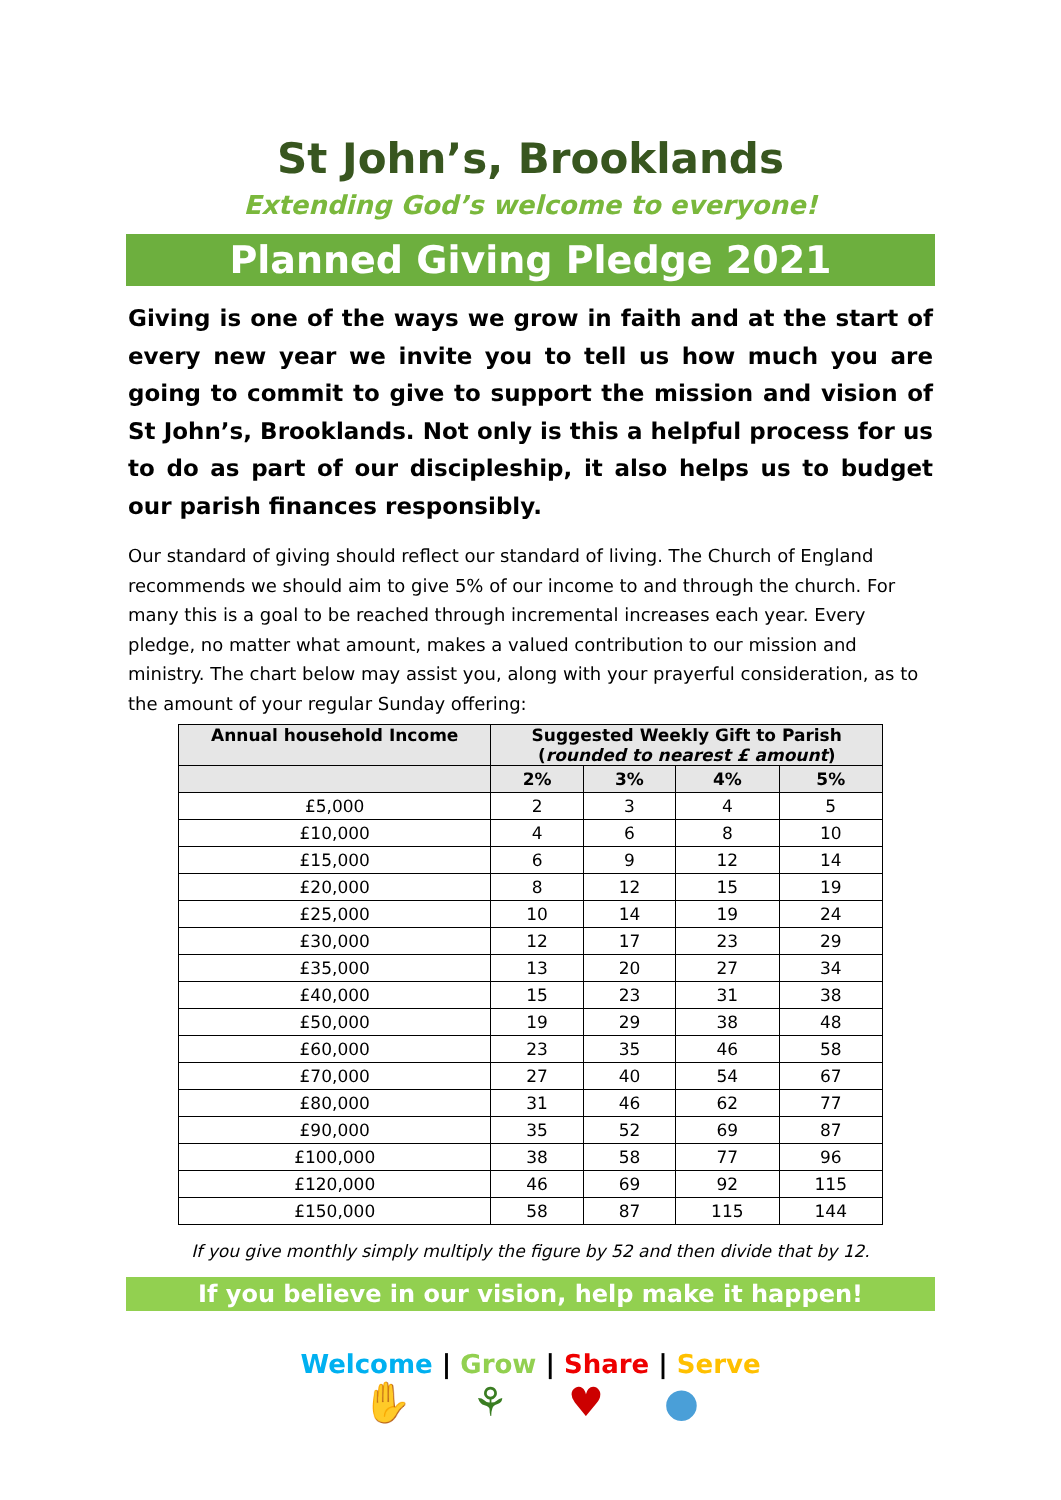St John’s, Brooklands
Extending God’s welcome to everyone!
Planned Giving Pledge 2021
Giving is one of the ways we grow in faith and at the start of every new year we invite you to tell us how much you are going to commit to give to support the mission and vision of St John’s, Brooklands. Not only is this a helpful process for us to do as part of our discipleship, it also helps us to budget our parish finances responsibly.
Our standard of giving should reflect our standard of living. The Church of England recommends we should aim to give 5% of our income to and through the church. For many this is a goal to be reached through incremental increases each year. Every pledge, no matter what amount, makes a valued contribution to our mission and ministry. The chart below may assist you, along with your prayerful consideration, as to the amount of your regular Sunday offering:
| Annual household Income | Suggested Weekly Gift to Parish ( rounded to nearest £ amount ) | | | |
| --- | --- | --- | --- | --- |
| | 2% | 3% | 4% | 5% |
| £5,000 | 2 | 3 | 4 | 5 |
| £10,000 | 4 | 6 | 8 | 10 |
| £15,000 | 6 | 9 | 12 | 14 |
| £20,000 | 8 | 12 | 15 | 19 |
| £25,000 | 10 | 14 | 19 | 24 |
| £30,000 | 12 | 17 | 23 | 29 |
| £35,000 | 13 | 20 | 27 | 34 |
| £40,000 | 15 | 23 | 31 | 38 |
| £50,000 | 19 | 29 | 38 | 48 |
| £60,000 | 23 | 35 | 46 | 58 |
| £70,000 | 27 | 40 | 54 | 67 |
| £80,000 | 31 | 46 | 62 | 77 |
| £90,000 | 35 | 52 | 69 | 87 |
| £100,000 | 38 | 58 | 77 | 96 |
| £120,000 | 46 | 69 | 92 | 115 |
| £150,000 | 58 | 87 | 115 | 144 |
If you give monthly simply multiply the figure by 52 and then divide that by 12.
If you believe in our vision, help make it happen!
Welcome | Grow | Share | Serve
✋ ⚘ ♥ ●